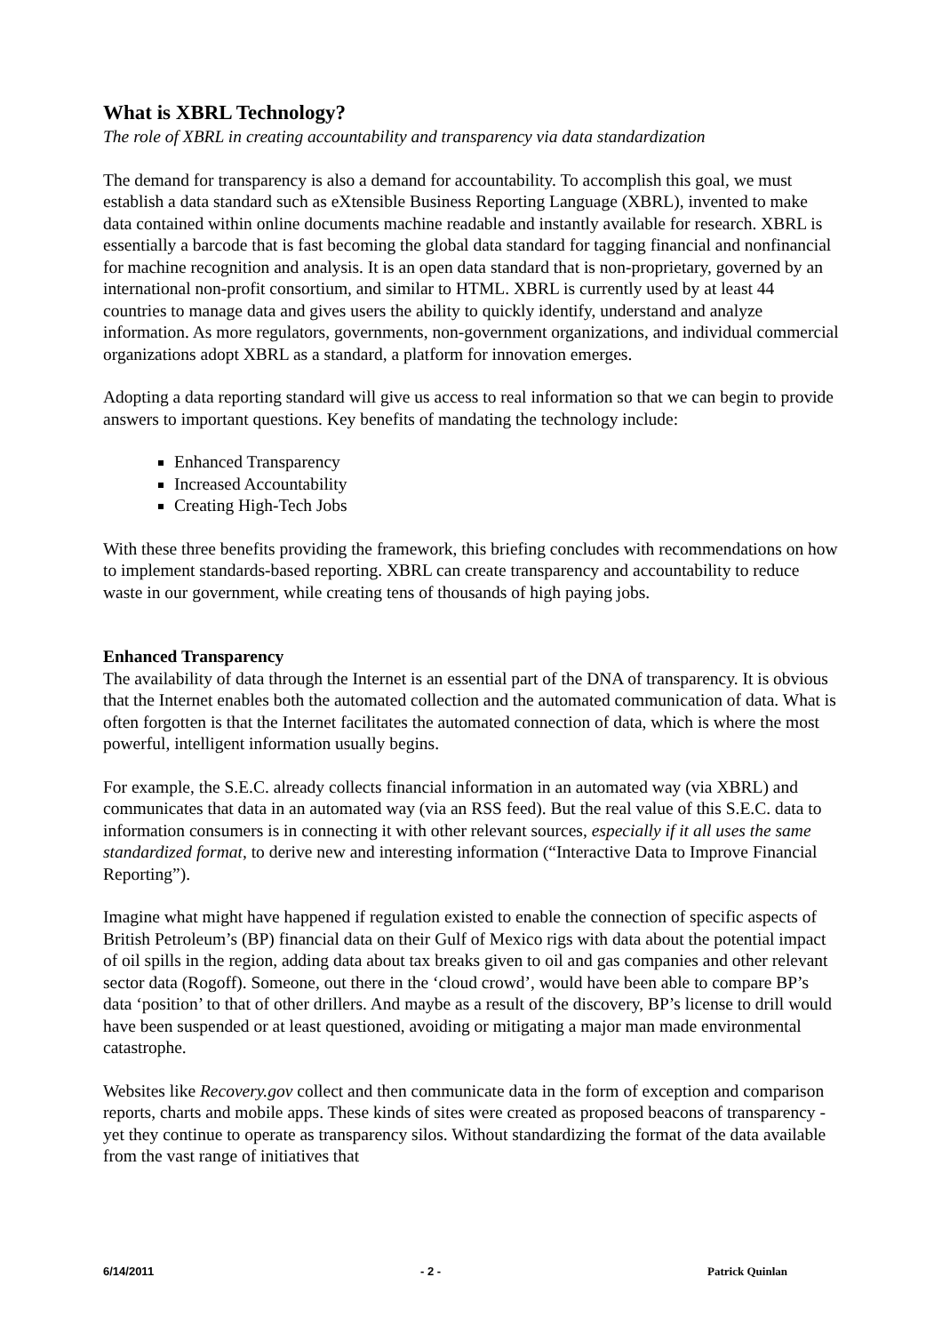What is XBRL Technology?
The role of XBRL in creating accountability and transparency via data standardization
The demand for transparency is also a demand for accountability. To accomplish this goal, we must establish a data standard such as eXtensible Business Reporting Language (XBRL), invented to make data contained within online documents machine readable and instantly available for research. XBRL is essentially a barcode that is fast becoming the global data standard for tagging financial and nonfinancial for machine recognition and analysis. It is an open data standard that is non-proprietary, governed by an international non-profit consortium, and similar to HTML. XBRL is currently used by at least 44 countries to manage data and gives users the ability to quickly identify, understand and analyze information. As more regulators, governments, non-government organizations, and individual commercial organizations adopt XBRL as a standard, a platform for innovation emerges.
Adopting a data reporting standard will give us access to real information so that we can begin to provide answers to important questions. Key benefits of mandating the technology include:
Enhanced Transparency
Increased Accountability
Creating High-Tech Jobs
With these three benefits providing the framework, this briefing concludes with recommendations on how to implement standards-based reporting. XBRL can create transparency and accountability to reduce waste in our government, while creating tens of thousands of high paying jobs.
Enhanced Transparency
The availability of data through the Internet is an essential part of the DNA of transparency. It is obvious that the Internet enables both the automated collection and the automated communication of data. What is often forgotten is that the Internet facilitates the automated connection of data, which is where the most powerful, intelligent information usually begins.
For example, the S.E.C. already collects financial information in an automated way (via XBRL) and communicates that data in an automated way (via an RSS feed). But the real value of this S.E.C. data to information consumers is in connecting it with other relevant sources, especially if it all uses the same standardized format, to derive new and interesting information (“Interactive Data to Improve Financial Reporting”).
Imagine what might have happened if regulation existed to enable the connection of specific aspects of British Petroleum’s (BP) financial data on their Gulf of Mexico rigs with data about the potential impact of oil spills in the region, adding data about tax breaks given to oil and gas companies and other relevant sector data (Rogoff). Someone, out there in the ‘cloud crowd’, would have been able to compare BP’s data ‘position’ to that of other drillers. And maybe as a result of the discovery, BP’s license to drill would have been suspended or at least questioned, avoiding or mitigating a major man made environmental catastrophe.
Websites like Recovery.gov collect and then communicate data in the form of exception and comparison reports, charts and mobile apps. These kinds of sites were created as proposed beacons of transparency - yet they continue to operate as transparency silos. Without standardizing the format of the data available from the vast range of initiatives that
6/14/2011 - 2 - Patrick Quinlan